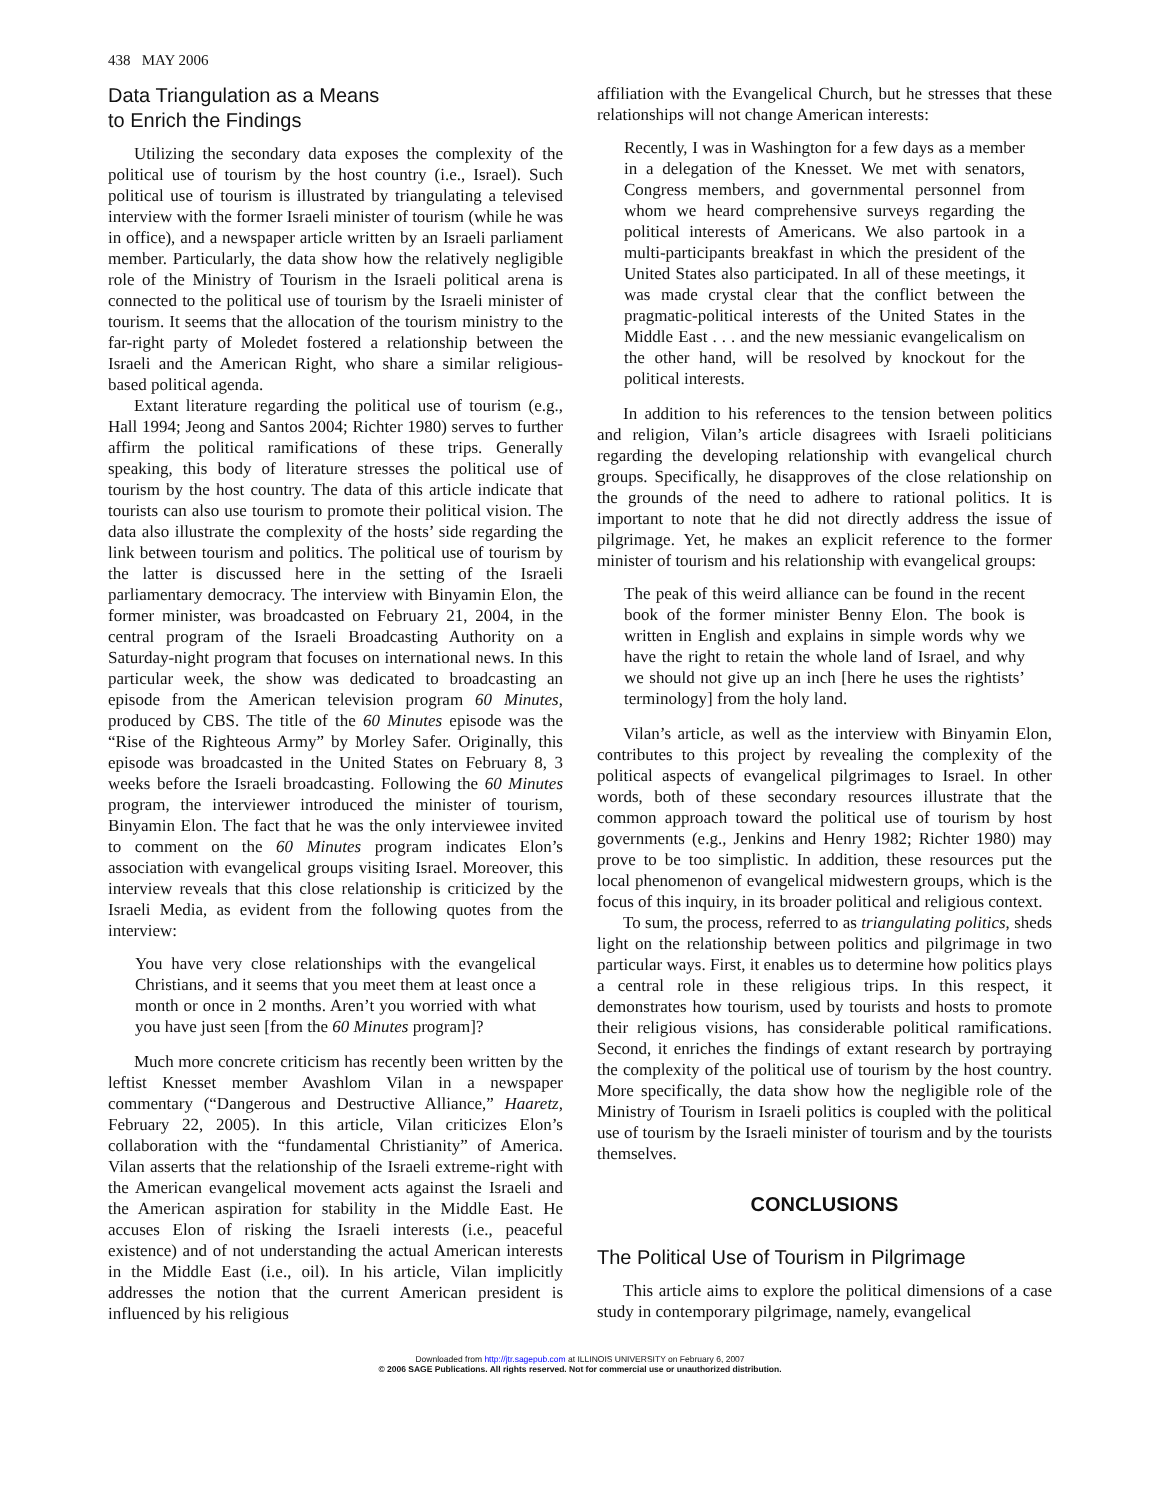438 MAY 2006
Data Triangulation as a Means
to Enrich the Findings
Utilizing the secondary data exposes the complexity of the political use of tourism by the host country (i.e., Israel). Such political use of tourism is illustrated by triangulating a televised interview with the former Israeli minister of tourism (while he was in office), and a newspaper article written by an Israeli parliament member. Particularly, the data show how the relatively negligible role of the Ministry of Tourism in the Israeli political arena is connected to the political use of tourism by the Israeli minister of tourism. It seems that the allocation of the tourism ministry to the far-right party of Moledet fostered a relationship between the Israeli and the American Right, who share a similar religious-based political agenda.
Extant literature regarding the political use of tourism (e.g., Hall 1994; Jeong and Santos 2004; Richter 1980) serves to further affirm the political ramifications of these trips. Generally speaking, this body of literature stresses the political use of tourism by the host country. The data of this article indicate that tourists can also use tourism to promote their political vision. The data also illustrate the complexity of the hosts’ side regarding the link between tourism and politics. The political use of tourism by the latter is discussed here in the setting of the Israeli parliamentary democracy. The interview with Binyamin Elon, the former minister, was broadcasted on February 21, 2004, in the central program of the Israeli Broadcasting Authority on a Saturday-night program that focuses on international news. In this particular week, the show was dedicated to broadcasting an episode from the American television program 60 Minutes, produced by CBS. The title of the 60 Minutes episode was the “Rise of the Righteous Army” by Morley Safer. Originally, this episode was broadcasted in the United States on February 8, 3 weeks before the Israeli broadcasting. Following the 60 Minutes program, the interviewer introduced the minister of tourism, Binyamin Elon. The fact that he was the only interviewee invited to comment on the 60 Minutes program indicates Elon’s association with evangelical groups visiting Israel. Moreover, this interview reveals that this close relationship is criticized by the Israeli Media, as evident from the following quotes from the interview:
You have very close relationships with the evangelical Christians, and it seems that you meet them at least once a month or once in 2 months. Aren’t you worried with what you have just seen [from the 60 Minutes program]?
Much more concrete criticism has recently been written by the leftist Knesset member Avashlom Vilan in a newspaper commentary (“Dangerous and Destructive Alliance,” Haaretz, February 22, 2005). In this article, Vilan criticizes Elon’s collaboration with the “fundamental Christianity” of America. Vilan asserts that the relationship of the Israeli extreme-right with the American evangelical movement acts against the Israeli and the American aspiration for stability in the Middle East. He accuses Elon of risking the Israeli interests (i.e., peaceful existence) and of not understanding the actual American interests in the Middle East (i.e., oil). In his article, Vilan implicitly addresses the notion that the current American president is influenced by his religious
affiliation with the Evangelical Church, but he stresses that these relationships will not change American interests:
Recently, I was in Washington for a few days as a member in a delegation of the Knesset. We met with senators, Congress members, and governmental personnel from whom we heard comprehensive surveys regarding the political interests of Americans. We also partook in a multi-participants breakfast in which the president of the United States also participated. In all of these meetings, it was made crystal clear that the conflict between the pragmatic-political interests of the United States in the Middle East . . . and the new messianic evangelicalism on the other hand, will be resolved by knockout for the political interests.
In addition to his references to the tension between politics and religion, Vilan’s article disagrees with Israeli politicians regarding the developing relationship with evangelical church groups. Specifically, he disapproves of the close relationship on the grounds of the need to adhere to rational politics. It is important to note that he did not directly address the issue of pilgrimage. Yet, he makes an explicit reference to the former minister of tourism and his relationship with evangelical groups:
The peak of this weird alliance can be found in the recent book of the former minister Benny Elon. The book is written in English and explains in simple words why we have the right to retain the whole land of Israel, and why we should not give up an inch [here he uses the rightists’ terminology] from the holy land.
Vilan’s article, as well as the interview with Binyamin Elon, contributes to this project by revealing the complexity of the political aspects of evangelical pilgrimages to Israel. In other words, both of these secondary resources illustrate that the common approach toward the political use of tourism by host governments (e.g., Jenkins and Henry 1982; Richter 1980) may prove to be too simplistic. In addition, these resources put the local phenomenon of evangelical midwestern groups, which is the focus of this inquiry, in its broader political and religious context.
To sum, the process, referred to as triangulating politics, sheds light on the relationship between politics and pilgrimage in two particular ways. First, it enables us to determine how politics plays a central role in these religious trips. In this respect, it demonstrates how tourism, used by tourists and hosts to promote their religious visions, has considerable political ramifications. Second, it enriches the findings of extant research by portraying the complexity of the political use of tourism by the host country. More specifically, the data show how the negligible role of the Ministry of Tourism in Israeli politics is coupled with the political use of tourism by the Israeli minister of tourism and by the tourists themselves.
CONCLUSIONS
The Political Use of Tourism in Pilgrimage
This article aims to explore the political dimensions of a case study in contemporary pilgrimage, namely, evangelical
Downloaded from http://jtr.sagepub.com at ILLINOIS UNIVERSITY on February 6, 2007
© 2006 SAGE Publications. All rights reserved. Not for commercial use or unauthorized distribution.